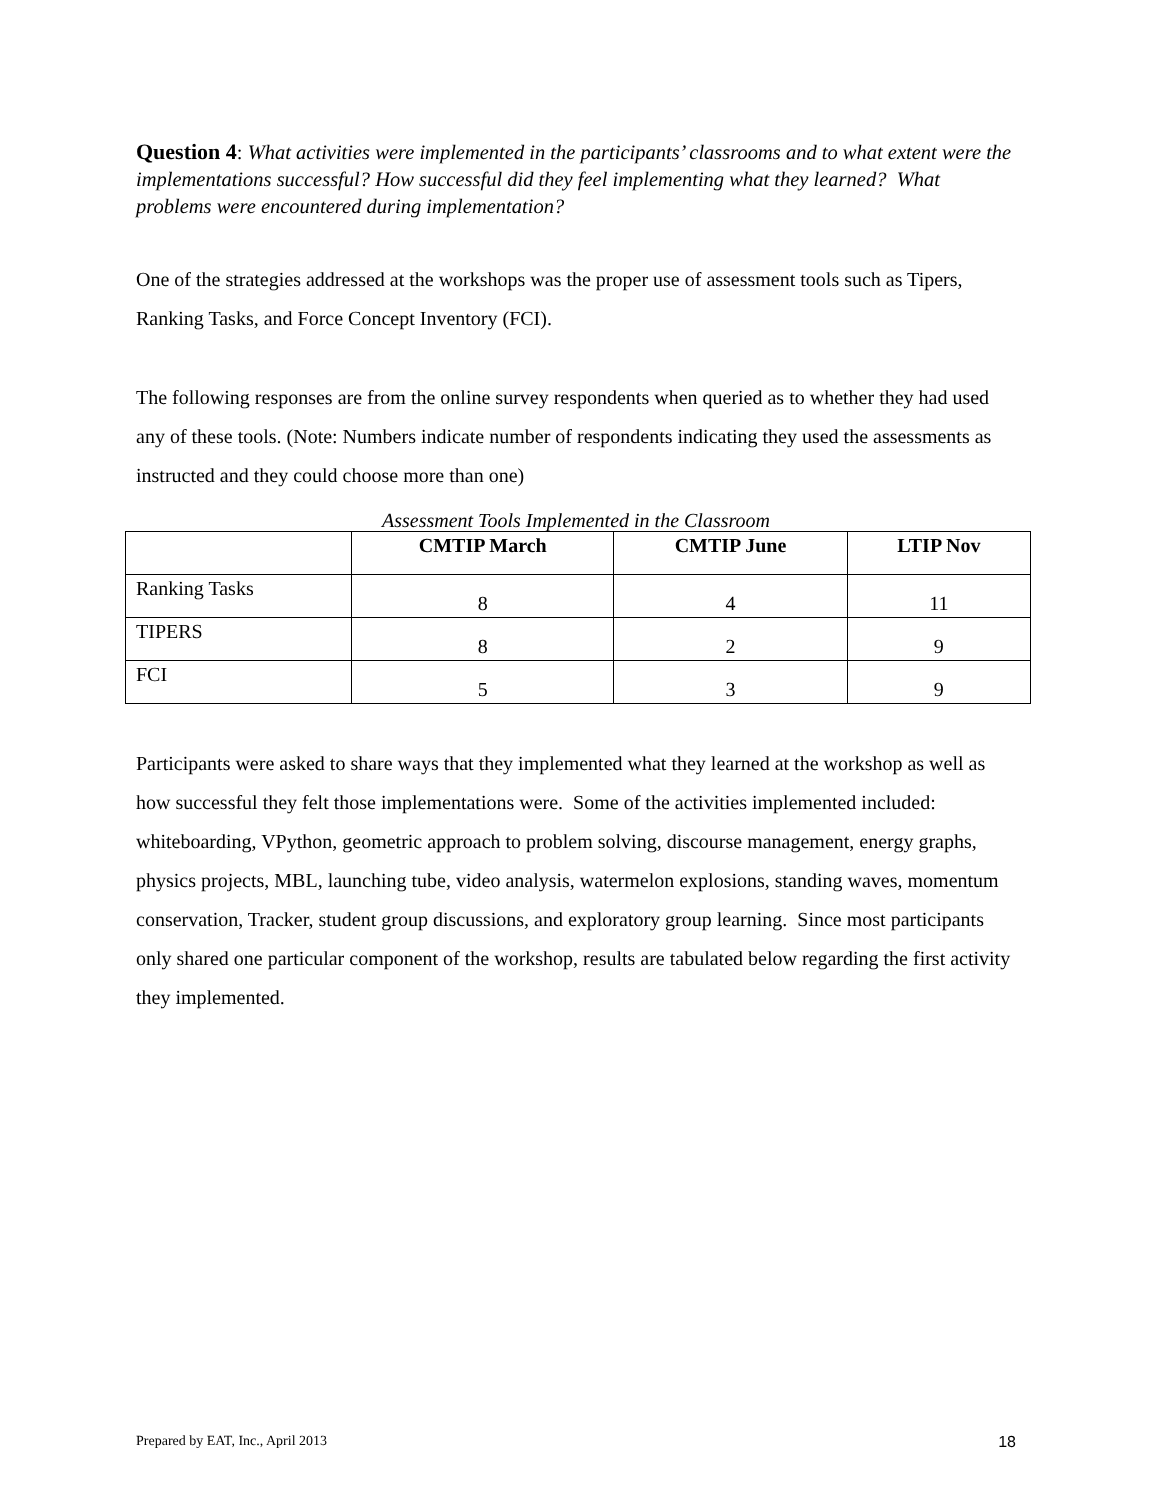Question 4: What activities were implemented in the participants’ classrooms and to what extent were the implementations successful? How successful did they feel implementing what they learned? What problems were encountered during implementation?
One of the strategies addressed at the workshops was the proper use of assessment tools such as Tipers, Ranking Tasks, and Force Concept Inventory (FCI).
The following responses are from the online survey respondents when queried as to whether they had used any of these tools. (Note: Numbers indicate number of respondents indicating they used the assessments as instructed and they could choose more than one)
Assessment Tools Implemented in the Classroom
| | CMTIP March | CMTIP June | LTIP Nov |
| --- | --- | --- | --- |
| Ranking Tasks | 8 | 4 | 11 |
| TIPERS | 8 | 2 | 9 |
| FCI | 5 | 3 | 9 |
Participants were asked to share ways that they implemented what they learned at the workshop as well as how successful they felt those implementations were. Some of the activities implemented included: whiteboarding, VPython, geometric approach to problem solving, discourse management, energy graphs, physics projects, MBL, launching tube, video analysis, watermelon explosions, standing waves, momentum conservation, Tracker, student group discussions, and exploratory group learning. Since most participants only shared one particular component of the workshop, results are tabulated below regarding the first activity they implemented.
Prepared by EAT, Inc., April 2013 18